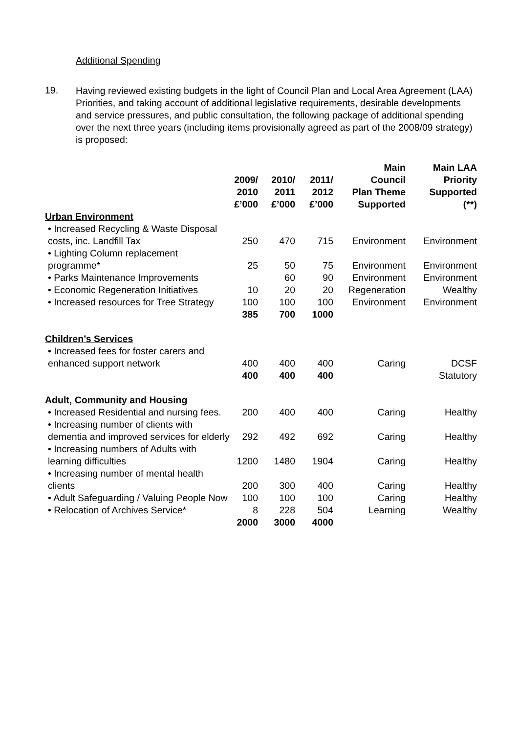Additional Spending
19.
Having reviewed existing budgets in the light of Council Plan and Local Area Agreement (LAA) Priorities, and taking account of additional legislative requirements, desirable developments and service pressures, and public consultation, the following package of additional spending over the next three years (including items provisionally agreed as part of the 2008/09 strategy) is proposed:
| | 2009/ 2010 £’000 | 2010/ 2011 £’000 | 2011/ 2012 £’000 | Main Council Plan Theme Supported | Main LAA Priority Supported (**) |
| --- | --- | --- | --- | --- | --- |
| Urban Environment | | | | | |
| • Increased Recycling & Waste Disposal costs, inc. Landfill Tax | 250 | 470 | 715 | Environment | Environment |
| • Lighting Column replacement programme* | 25 | 50 | 75 | Environment | Environment |
| • Parks Maintenance Improvements | | 60 | 90 | Environment | Environment |
| • Economic Regeneration Initiatives | 10 | 20 | 20 | Regeneration | Wealthy |
| • Increased resources for Tree Strategy | 100 | 100 | 100 | Environment | Environment |
| | 385 | 700 | 1000 | | |
| Children’s Services | | | | | |
| • Increased fees for foster carers and enhanced support network | 400 | 400 | 400 | Caring | DCSF |
| | 400 | 400 | 400 | | Statutory |
| Adult, Community and Housing | | | | | |
| • Increased Residential and nursing fees. | 200 | 400 | 400 | Caring | Healthy |
| • Increasing number of clients with dementia and improved services for elderly | 292 | 492 | 692 | Caring | Healthy |
| • Increasing numbers of Adults with learning difficulties | 1200 | 1480 | 1904 | Caring | Healthy |
| • Increasing number of mental health clients | 200 | 300 | 400 | Caring | Healthy |
| • Adult Safeguarding / Valuing People Now | 100 | 100 | 100 | Caring | Healthy |
| • Relocation of Archives Service* | 8 | 228 | 504 | Learning | Wealthy |
| | 2000 | 3000 | 4000 | | |